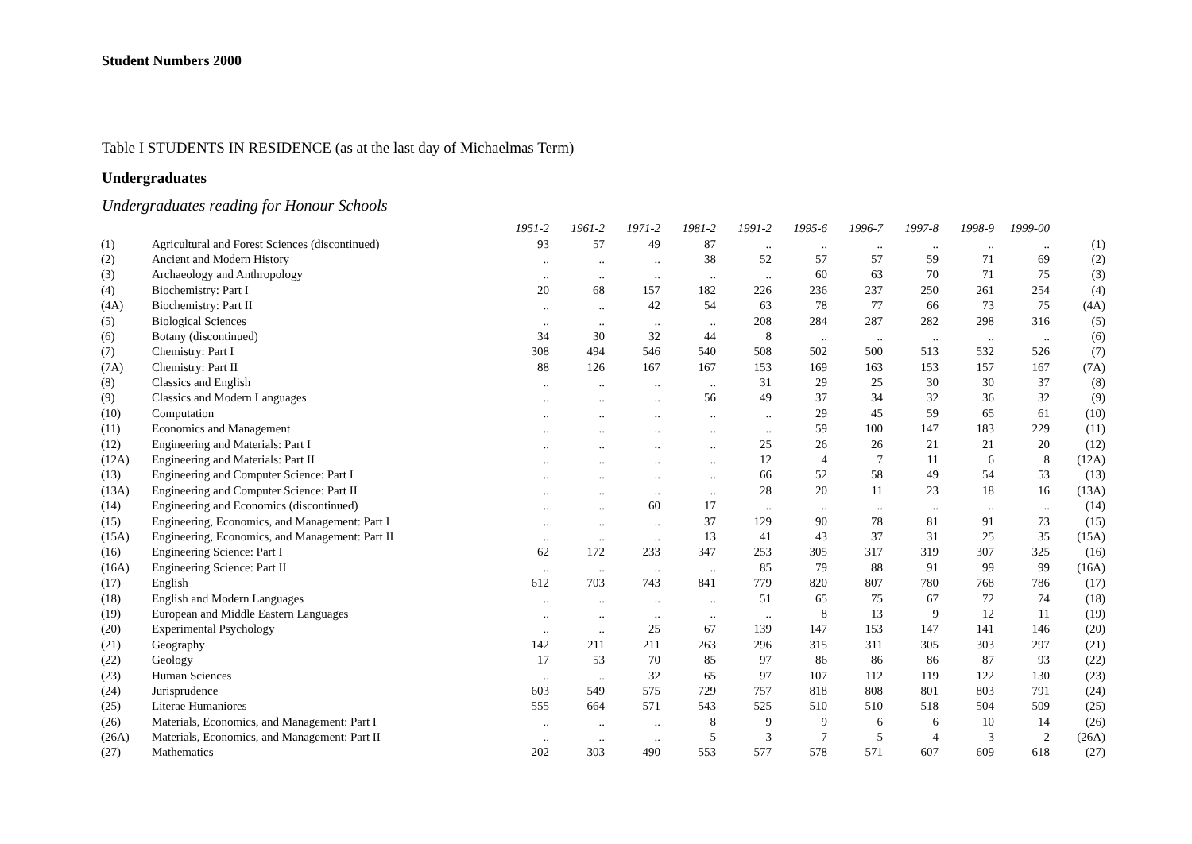Student Numbers 2000
Table I STUDENTS IN RESIDENCE (as at the last day of Michaelmas Term)
Undergraduates
Undergraduates reading for Honour Schools
| | | 1951-2 | 1961-2 | 1971-2 | 1981-2 | 1991-2 | 1995-6 | 1996-7 | 1997-8 | 1998-9 | 1999-00 | |
| --- | --- | --- | --- | --- | --- | --- | --- | --- | --- | --- | --- | --- |
| (1) | Agricultural and Forest Sciences (discontinued) | 93 | 57 | 49 | 87 | .. | .. | .. | .. | .. | .. | (1) |
| (2) | Ancient and Modern History | .. | .. | .. | 38 | 52 | 57 | 57 | 59 | 71 | 69 | (2) |
| (3) | Archaeology and Anthropology | .. | .. | .. | .. | .. | 60 | 63 | 70 | 71 | 75 | (3) |
| (4) | Biochemistry: Part I | 20 | 68 | 157 | 182 | 226 | 236 | 237 | 250 | 261 | 254 | (4) |
| (4A) | Biochemistry: Part II | .. | .. | 42 | 54 | 63 | 78 | 77 | 66 | 73 | 75 | (4A) |
| (5) | Biological Sciences | .. | .. | .. | .. | 208 | 284 | 287 | 282 | 298 | 316 | (5) |
| (6) | Botany (discontinued) | 34 | 30 | 32 | 44 | 8 | .. | .. | .. | .. | .. | (6) |
| (7) | Chemistry: Part I | 308 | 494 | 546 | 540 | 508 | 502 | 500 | 513 | 532 | 526 | (7) |
| (7A) | Chemistry: Part II | 88 | 126 | 167 | 167 | 153 | 169 | 163 | 153 | 157 | 167 | (7A) |
| (8) | Classics and English | .. | .. | .. | .. | 31 | 29 | 25 | 30 | 30 | 37 | (8) |
| (9) | Classics and Modern Languages | .. | .. | .. | 56 | 49 | 37 | 34 | 32 | 36 | 32 | (9) |
| (10) | Computation | .. | .. | .. | .. | .. | 29 | 45 | 59 | 65 | 61 | (10) |
| (11) | Economics and Management | .. | .. | .. | .. | .. | 59 | 100 | 147 | 183 | 229 | (11) |
| (12) | Engineering and Materials: Part I | .. | .. | .. | .. | 25 | 26 | 26 | 21 | 21 | 20 | (12) |
| (12A) | Engineering and Materials: Part II | .. | .. | .. | .. | 12 | 4 | 7 | 11 | 6 | 8 | (12A) |
| (13) | Engineering and Computer Science: Part I | .. | .. | .. | .. | 66 | 52 | 58 | 49 | 54 | 53 | (13) |
| (13A) | Engineering and Computer Science: Part II | .. | .. | .. | .. | 28 | 20 | 11 | 23 | 18 | 16 | (13A) |
| (14) | Engineering and Economics (discontinued) | .. | .. | 60 | 17 | .. | .. | .. | .. | .. | .. | (14) |
| (15) | Engineering, Economics, and Management: Part I | .. | .. | .. | 37 | 129 | 90 | 78 | 81 | 91 | 73 | (15) |
| (15A) | Engineering, Economics, and Management: Part II | .. | .. | .. | 13 | 41 | 43 | 37 | 31 | 25 | 35 | (15A) |
| (16) | Engineering Science: Part I | 62 | 172 | 233 | 347 | 253 | 305 | 317 | 319 | 307 | 325 | (16) |
| (16A) | Engineering Science: Part II | .. | .. | .. | .. | 85 | 79 | 88 | 91 | 99 | 99 | (16A) |
| (17) | English | 612 | 703 | 743 | 841 | 779 | 820 | 807 | 780 | 768 | 786 | (17) |
| (18) | English and Modern Languages | .. | .. | .. | .. | 51 | 65 | 75 | 67 | 72 | 74 | (18) |
| (19) | European and Middle Eastern Languages | .. | .. | .. | .. | .. | 8 | 13 | 9 | 12 | 11 | (19) |
| (20) | Experimental Psychology | .. | .. | 25 | 67 | 139 | 147 | 153 | 147 | 141 | 146 | (20) |
| (21) | Geography | 142 | 211 | 211 | 263 | 296 | 315 | 311 | 305 | 303 | 297 | (21) |
| (22) | Geology | 17 | 53 | 70 | 85 | 97 | 86 | 86 | 86 | 87 | 93 | (22) |
| (23) | Human Sciences | .. | .. | 32 | 65 | 97 | 107 | 112 | 119 | 122 | 130 | (23) |
| (24) | Jurisprudence | 603 | 549 | 575 | 729 | 757 | 818 | 808 | 801 | 803 | 791 | (24) |
| (25) | Literae Humaniores | 555 | 664 | 571 | 543 | 525 | 510 | 510 | 518 | 504 | 509 | (25) |
| (26) | Materials, Economics, and Management: Part I | .. | .. | .. | 8 | 9 | 9 | 6 | 6 | 10 | 14 | (26) |
| (26A) | Materials, Economics, and Management: Part II | .. | .. | .. | 5 | 3 | 7 | 5 | 4 | 3 | 2 | (26A) |
| (27) | Mathematics | 202 | 303 | 490 | 553 | 577 | 578 | 571 | 607 | 609 | 618 | (27) |